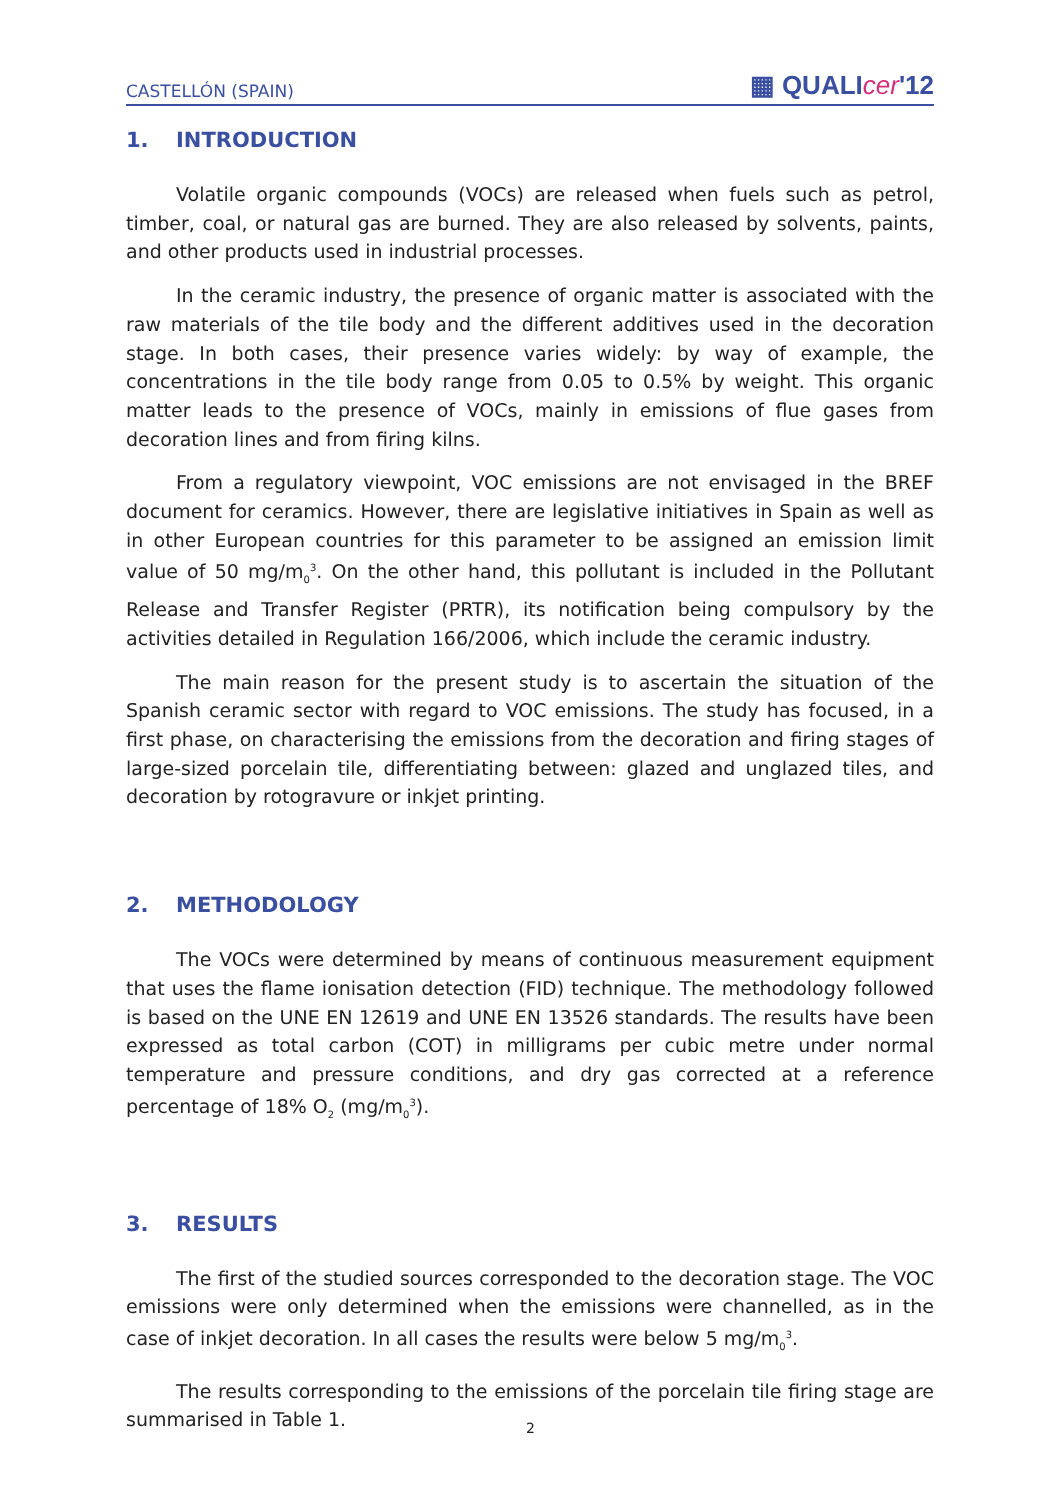CASTELLÓN (SPAIN)
▦ QUALIcer'12
1. INTRODUCTION
Volatile organic compounds (VOCs) are released when fuels such as petrol, timber, coal, or natural gas are burned. They are also released by solvents, paints, and other products used in industrial processes.
In the ceramic industry, the presence of organic matter is associated with the raw materials of the tile body and the different additives used in the decoration stage. In both cases, their presence varies widely: by way of example, the concentrations in the tile body range from 0.05 to 0.5% by weight. This organic matter leads to the presence of VOCs, mainly in emissions of flue gases from decoration lines and from firing kilns.
From a regulatory viewpoint, VOC emissions are not envisaged in the BREF document for ceramics. However, there are legislative initiatives in Spain as well as in other European countries for this parameter to be assigned an emission limit value of 50 mg/m<sub>0</sub><sup>3</sup>. On the other hand, this pollutant is included in the Pollutant Release and Transfer Register (PRTR), its notification being compulsory by the activities detailed in Regulation 166/2006, which include the ceramic industry.
The main reason for the present study is to ascertain the situation of the Spanish ceramic sector with regard to VOC emissions. The study has focused, in a first phase, on characterising the emissions from the decoration and firing stages of large-sized porcelain tile, differentiating between: glazed and unglazed tiles, and decoration by rotogravure or inkjet printing.
2. METHODOLOGY
The VOCs were determined by means of continuous measurement equipment that uses the flame ionisation detection (FID) technique. The methodology followed is based on the UNE EN 12619 and UNE EN 13526 standards. The results have been expressed as total carbon (COT) in milligrams per cubic metre under normal temperature and pressure conditions, and dry gas corrected at a reference percentage of 18% O<sub>2</sub> (mg/m<sub>0</sub><sup>3</sup>).
3. RESULTS
The first of the studied sources corresponded to the decoration stage. The VOC emissions were only determined when the emissions were channelled, as in the case of inkjet decoration. In all cases the results were below 5 mg/m<sub>0</sub><sup>3</sup>.
The results corresponding to the emissions of the porcelain tile firing stage are summarised in Table 1.
2